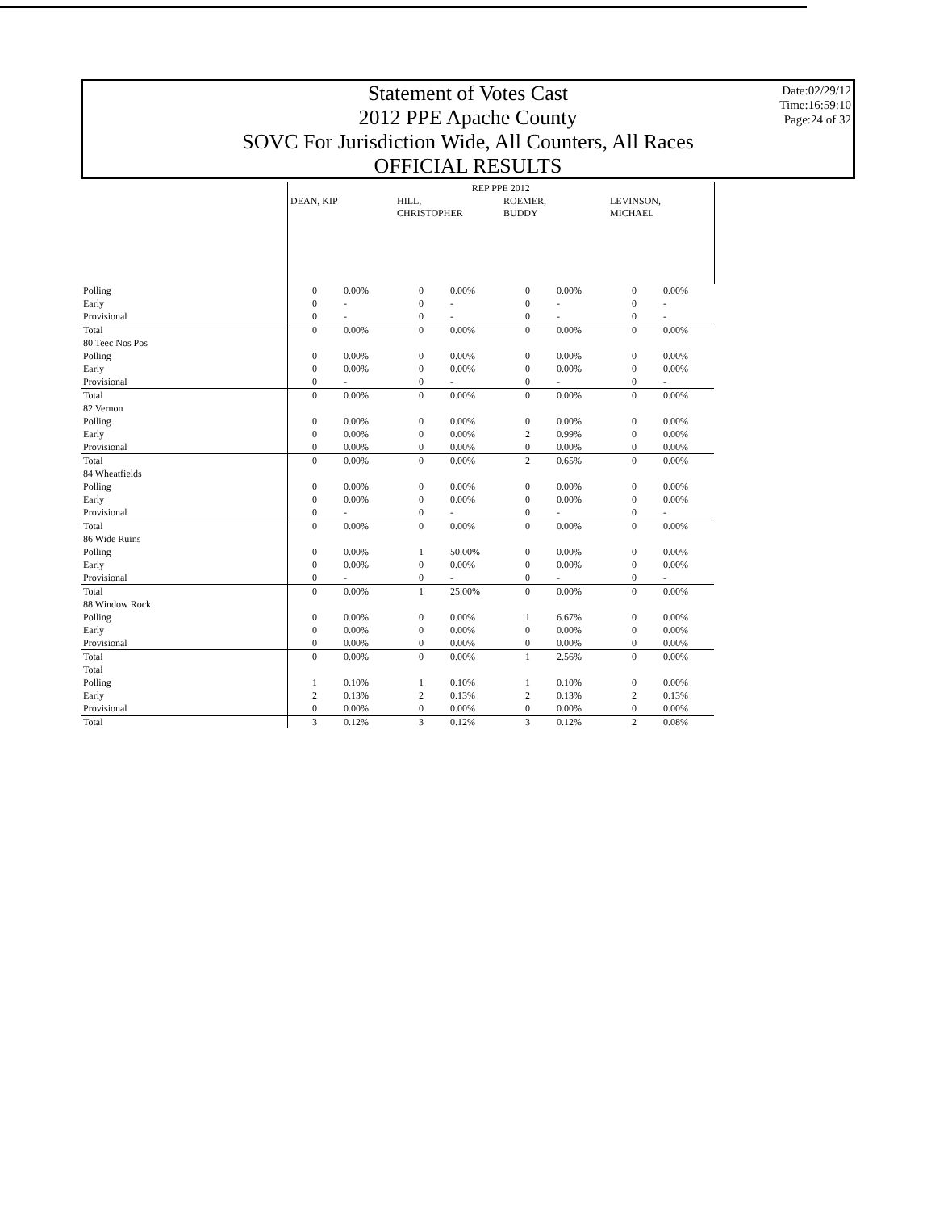Statement of Votes Cast
2012 PPE Apache County
SOVC For Jurisdiction Wide, All Counters, All Races
OFFICIAL RESULTS
Date:02/29/12
Time:16:59:10
Page:24 of 32
| | REP PPE 2012 | | | | | | | |
| --- | --- | --- | --- | --- | --- | --- | --- | --- |
| | DEAN, KIP | | HILL, CHRISTOPHER | | ROEMER, BUDDY | | LEVINSON, MICHAEL | |
| Polling | 0 | 0.00% | 0 | 0.00% | 0 | 0.00% | 0 | 0.00% |
| Early | 0 | - | 0 | - | 0 | - | 0 | - |
| Provisional | 0 | - | 0 | - | 0 | - | 0 | - |
| Total | 0 | 0.00% | 0 | 0.00% | 0 | 0.00% | 0 | 0.00% |
| 80 Teec Nos Pos | | | | | | | | |
| Polling | 0 | 0.00% | 0 | 0.00% | 0 | 0.00% | 0 | 0.00% |
| Early | 0 | 0.00% | 0 | 0.00% | 0 | 0.00% | 0 | 0.00% |
| Provisional | 0 | - | 0 | - | 0 | - | 0 | - |
| Total | 0 | 0.00% | 0 | 0.00% | 0 | 0.00% | 0 | 0.00% |
| 82 Vernon | | | | | | | | |
| Polling | 0 | 0.00% | 0 | 0.00% | 0 | 0.00% | 0 | 0.00% |
| Early | 0 | 0.00% | 0 | 0.00% | 2 | 0.99% | 0 | 0.00% |
| Provisional | 0 | 0.00% | 0 | 0.00% | 0 | 0.00% | 0 | 0.00% |
| Total | 0 | 0.00% | 0 | 0.00% | 2 | 0.65% | 0 | 0.00% |
| 84 Wheatfields | | | | | | | | |
| Polling | 0 | 0.00% | 0 | 0.00% | 0 | 0.00% | 0 | 0.00% |
| Early | 0 | 0.00% | 0 | 0.00% | 0 | 0.00% | 0 | 0.00% |
| Provisional | 0 | - | 0 | - | 0 | - | 0 | - |
| Total | 0 | 0.00% | 0 | 0.00% | 0 | 0.00% | 0 | 0.00% |
| 86 Wide Ruins | | | | | | | | |
| Polling | 0 | 0.00% | 1 | 50.00% | 0 | 0.00% | 0 | 0.00% |
| Early | 0 | 0.00% | 0 | 0.00% | 0 | 0.00% | 0 | 0.00% |
| Provisional | 0 | - | 0 | - | 0 | - | 0 | - |
| Total | 0 | 0.00% | 1 | 25.00% | 0 | 0.00% | 0 | 0.00% |
| 88 Window Rock | | | | | | | | |
| Polling | 0 | 0.00% | 0 | 0.00% | 1 | 6.67% | 0 | 0.00% |
| Early | 0 | 0.00% | 0 | 0.00% | 0 | 0.00% | 0 | 0.00% |
| Provisional | 0 | 0.00% | 0 | 0.00% | 0 | 0.00% | 0 | 0.00% |
| Total | 0 | 0.00% | 0 | 0.00% | 1 | 2.56% | 0 | 0.00% |
| Total | | | | | | | | |
| Polling | 1 | 0.10% | 1 | 0.10% | 1 | 0.10% | 0 | 0.00% |
| Early | 2 | 0.13% | 2 | 0.13% | 2 | 0.13% | 2 | 0.13% |
| Provisional | 0 | 0.00% | 0 | 0.00% | 0 | 0.00% | 0 | 0.00% |
| Total | 3 | 0.12% | 3 | 0.12% | 3 | 0.12% | 2 | 0.08% |